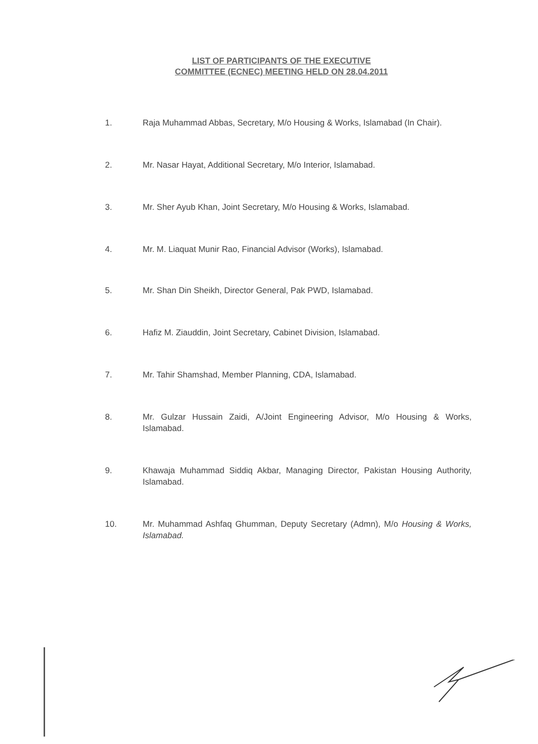LIST OF PARTICIPANTS OF THE EXECUTIVE
COMMITTEE (ECNEC) MEETING HELD ON 28.04.2011
1. Raja Muhammad Abbas, Secretary, M/o Housing & Works, Islamabad (In Chair).
2. Mr. Nasar Hayat, Additional Secretary, M/o Interior, Islamabad.
3. Mr. Sher Ayub Khan, Joint Secretary, M/o Housing & Works, Islamabad.
4. Mr. M. Liaquat Munir Rao, Financial Advisor (Works), Islamabad.
5. Mr. Shan Din Sheikh, Director General, Pak PWD, Islamabad.
6. Hafiz M. Ziauddin, Joint Secretary, Cabinet Division, Islamabad.
7. Mr. Tahir Shamshad, Member Planning, CDA, Islamabad.
8. Mr. Gulzar Hussain Zaidi, A/Joint Engineering Advisor, M/o Housing & Works, Islamabad.
9. Khawaja Muhammad Siddiq Akbar, Managing Director, Pakistan Housing Authority, Islamabad.
10. Mr. Muhammad Ashfaq Ghumman, Deputy Secretary (Admn), M/o Housing & Works, Islamabad.